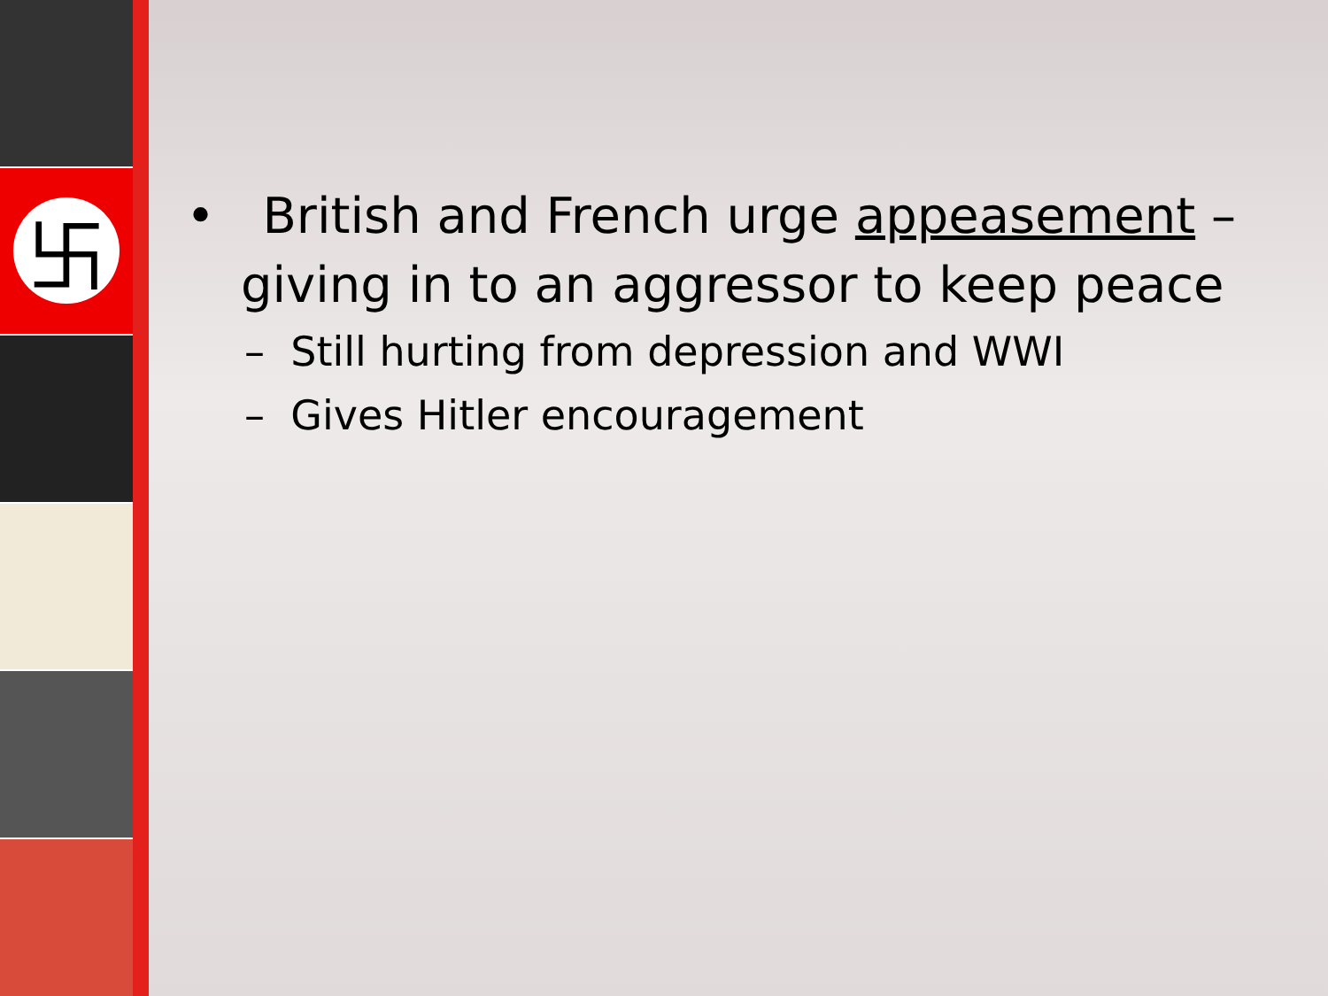卐
• British and French urge appeasement – giving in to an aggressor to keep peace
– Still hurting from depression and WWI
– Gives Hitler encouragement